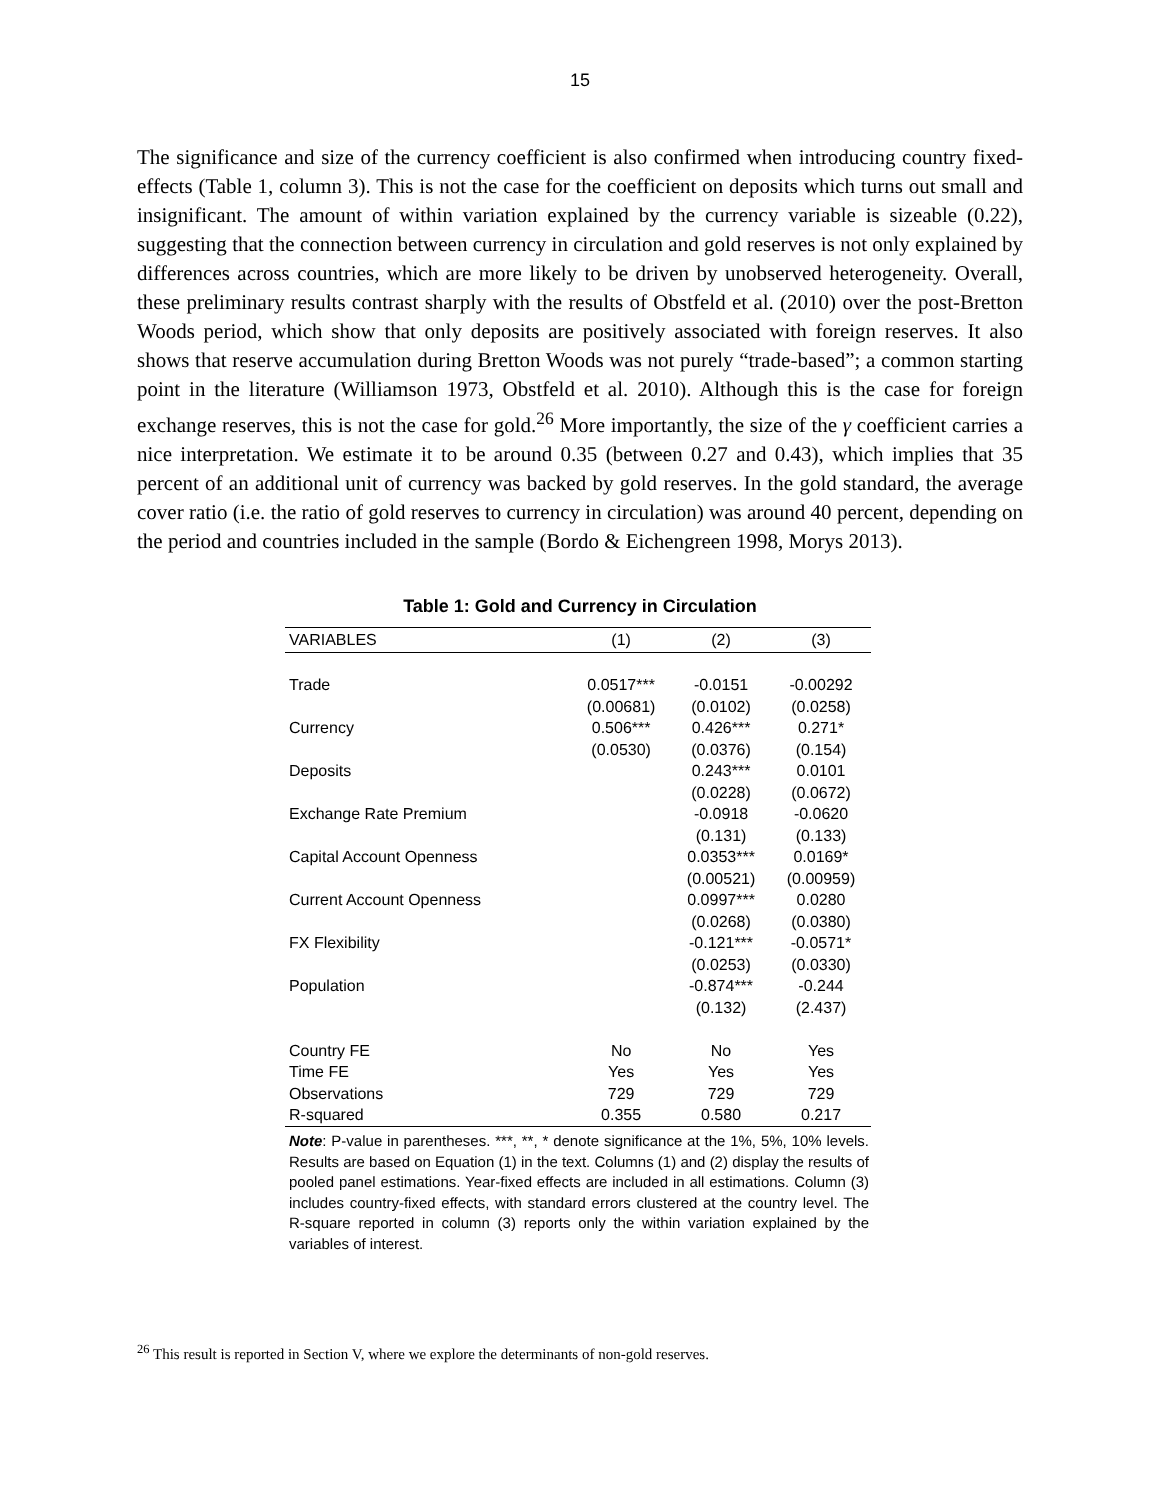15
The significance and size of the currency coefficient is also confirmed when introducing country fixed-effects (Table 1, column 3). This is not the case for the coefficient on deposits which turns out small and insignificant. The amount of within variation explained by the currency variable is sizeable (0.22), suggesting that the connection between currency in circulation and gold reserves is not only explained by differences across countries, which are more likely to be driven by unobserved heterogeneity. Overall, these preliminary results contrast sharply with the results of Obstfeld et al. (2010) over the post-Bretton Woods period, which show that only deposits are positively associated with foreign reserves. It also shows that reserve accumulation during Bretton Woods was not purely “trade-based”; a common starting point in the literature (Williamson 1973, Obstfeld et al. 2010). Although this is the case for foreign exchange reserves, this is not the case for gold.<sup>26</sup> More importantly, the size of the γ coefficient carries a nice interpretation. We estimate it to be around 0.35 (between 0.27 and 0.43), which implies that 35 percent of an additional unit of currency was backed by gold reserves. In the gold standard, the average cover ratio (i.e. the ratio of gold reserves to currency in circulation) was around 40 percent, depending on the period and countries included in the sample (Bordo & Eichengreen 1998, Morys 2013).
Table 1: Gold and Currency in Circulation
| VARIABLES | (1) | (2) | (3) |
| --- | --- | --- | --- |
| Trade | 0.0517*** | -0.0151 | -0.00292 |
| | (0.00681) | (0.0102) | (0.0258) |
| Currency | 0.506*** | 0.426*** | 0.271* |
| | (0.0530) | (0.0376) | (0.154) |
| Deposits | | 0.243*** | 0.0101 |
| | | (0.0228) | (0.0672) |
| Exchange Rate Premium | | -0.0918 | -0.0620 |
| | | (0.131) | (0.133) |
| Capital Account Openness | | 0.0353*** | 0.0169* |
| | | (0.00521) | (0.00959) |
| Current Account Openness | | 0.0997*** | 0.0280 |
| | | (0.0268) | (0.0380) |
| FX Flexibility | | -0.121*** | -0.0571* |
| | | (0.0253) | (0.0330) |
| Population | | -0.874*** | -0.244 |
| | | (0.132) | (2.437) |
| Country FE | No | No | Yes |
| Time FE | Yes | Yes | Yes |
| Observations | 729 | 729 | 729 |
| R-squared | 0.355 | 0.580 | 0.217 |
Note: P-value in parentheses. ***, **, * denote significance at the 1%, 5%, 10% levels. Results are based on Equation (1) in the text. Columns (1) and (2) display the results of pooled panel estimations. Year-fixed effects are included in all estimations. Column (3) includes country-fixed effects, with standard errors clustered at the country level. The R-square reported in column (3) reports only the within variation explained by the variables of interest.
<sup>26</sup> This result is reported in Section V, where we explore the determinants of non-gold reserves.